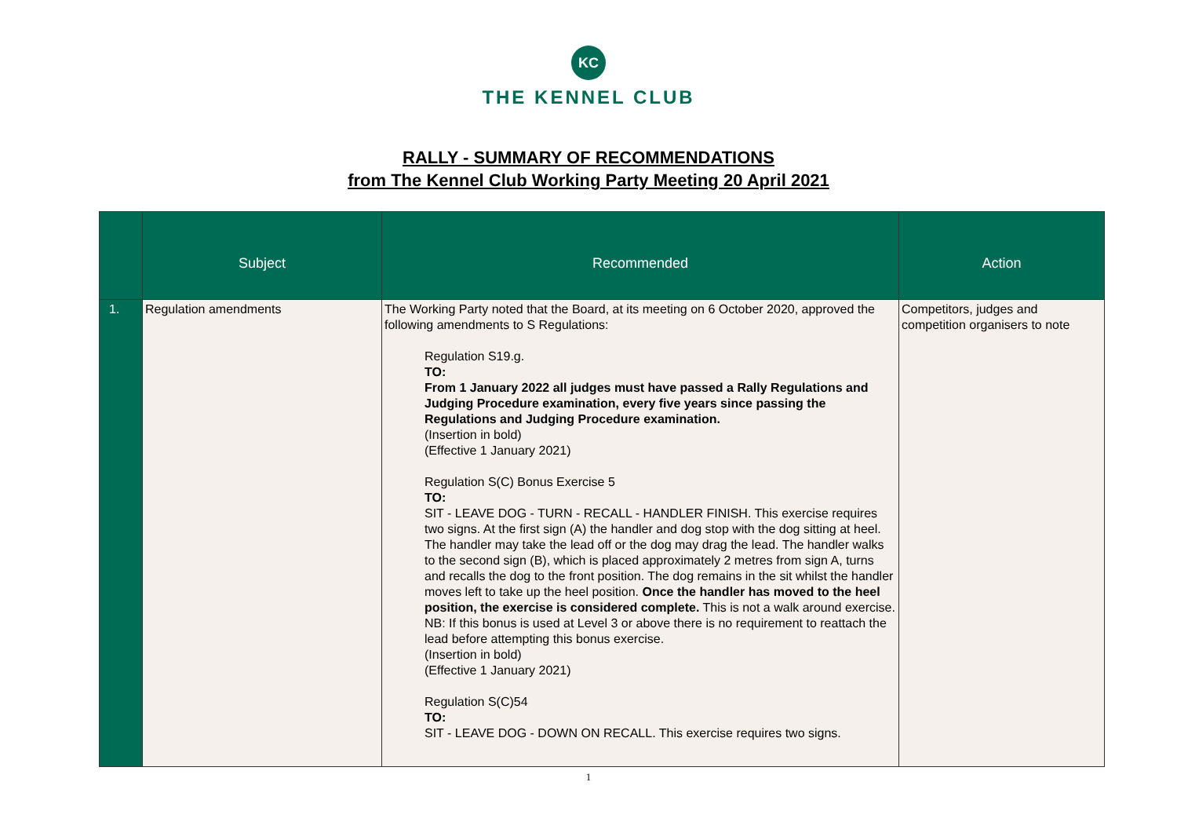KC
THE KENNEL CLUB
RALLY - SUMMARY OF RECOMMENDATIONS
from The Kennel Club Working Party Meeting 20 April 2021
| | Subject | Recommended | Action |
| --- | --- | --- | --- |
| 1. | Regulation amendments | The Working Party noted that the Board, at its meeting on 6 October 2020, approved the following amendments to S Regulations: Regulation S19.g. TO: From 1 January 2022 all judges must have passed a Rally Regulations and Judging Procedure examination, every five years since passing the Regulations and Judging Procedure examination. (Insertion in bold) (Effective 1 January 2021) Regulation S(C) Bonus Exercise 5 TO: SIT - LEAVE DOG - TURN - RECALL - HANDLER FINISH. This exercise requires two signs. At the first sign (A) the handler and dog stop with the dog sitting at heel. The handler may take the lead off or the dog may drag the lead. The handler walks to the second sign (B), which is placed approximately 2 metres from sign A, turns and recalls the dog to the front position. The dog remains in the sit whilst the handler moves left to take up the heel position. Once the handler has moved to the heel position, the exercise is considered complete. This is not a walk around exercise. NB: If this bonus is used at Level 3 or above there is no requirement to reattach the lead before attempting this bonus exercise. (Insertion in bold) (Effective 1 January 2021) Regulation S(C)54 TO: SIT - LEAVE DOG - DOWN ON RECALL. This exercise requires two signs. | Competitors, judges and competition organisers to note |
1